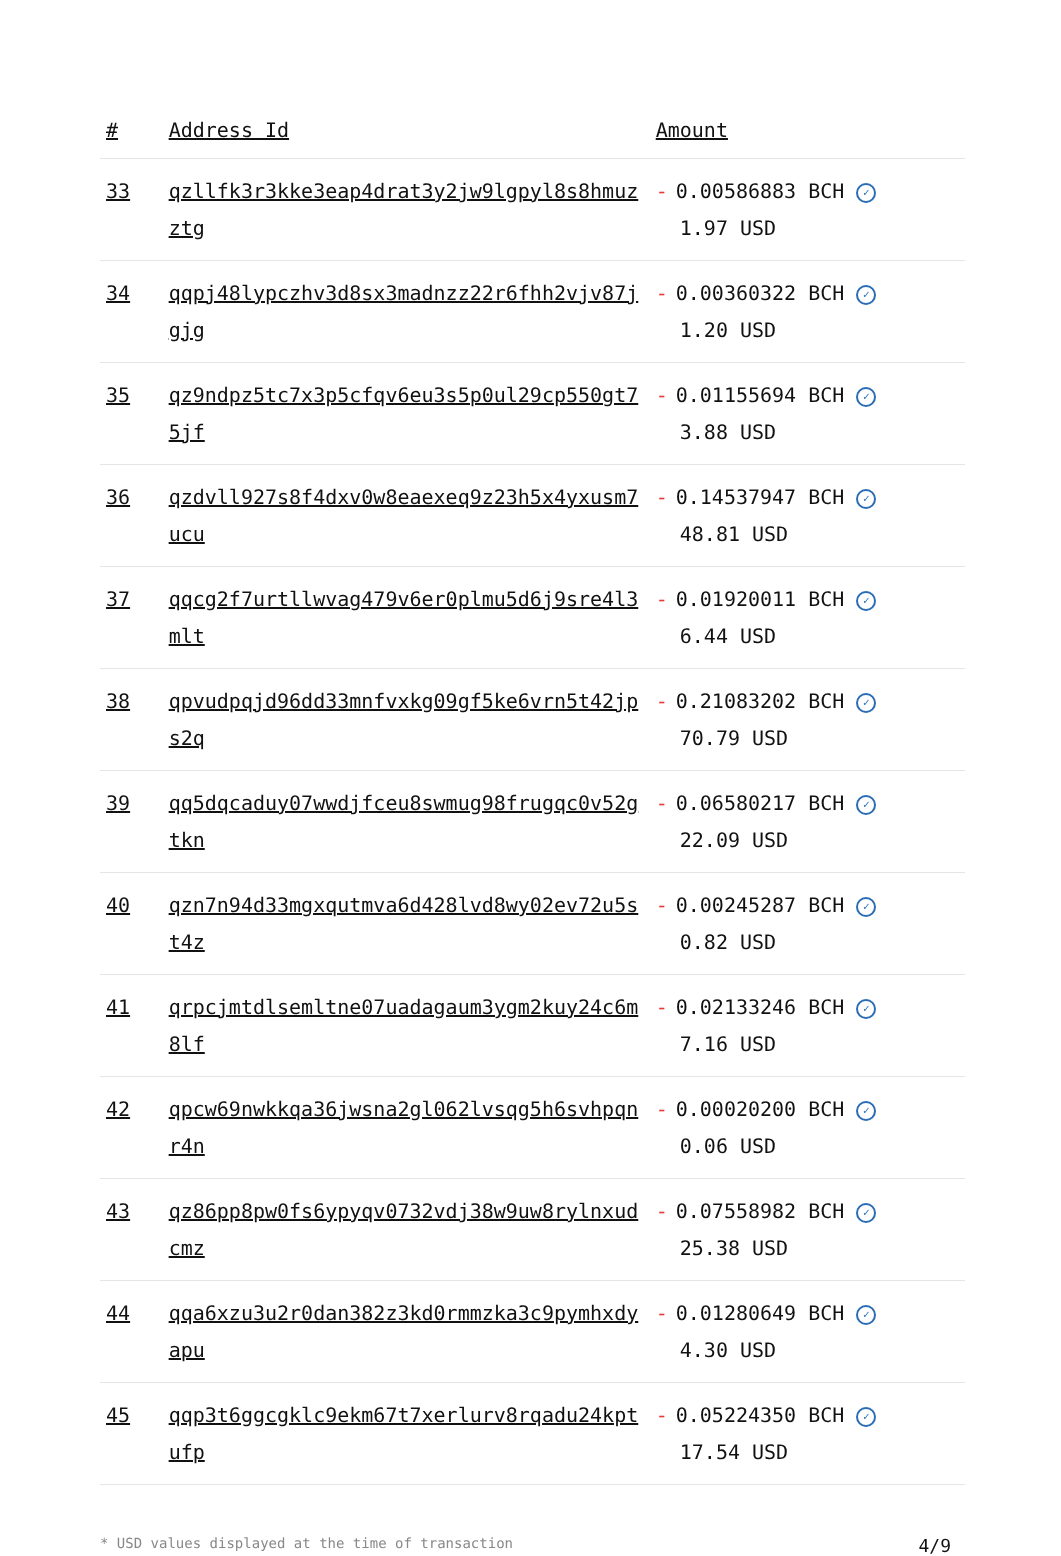| # | Address Id | Amount |
| --- | --- | --- |
| 33 | qzllfk3r3kke3eap4drat3y2jw9lgpyl8s8hmuzztg | - 0.00586883 BCH ✓ 1.97 USD |
| 34 | qqpj48lypczhv3d8sx3madnzz22r6fhh2vjv87jgjg | - 0.00360322 BCH ✓ 1.20 USD |
| 35 | qz9ndpz5tc7x3p5cfqv6eu3s5p0ul29cp550gt75jf | - 0.01155694 BCH ✓ 3.88 USD |
| 36 | qzdvll927s8f4dxv0w8eaexeq9z23h5x4yxusm7ucu | - 0.14537947 BCH ✓ 48.81 USD |
| 37 | qqcg2f7urtllwvag479v6er0plmu5d6j9sre4l3mlt | - 0.01920011 BCH ✓ 6.44 USD |
| 38 | qpvudpqjd96dd33mnfvxkg09gf5ke6vrn5t42jps2q | - 0.21083202 BCH ✓ 70.79 USD |
| 39 | qq5dqcaduy07wwdjfceu8swmug98frugqc0v52gtkn | - 0.06580217 BCH ✓ 22.09 USD |
| 40 | qzn7n94d33mgxqutmva6d428lvd8wy02ev72u5st4z | - 0.00245287 BCH ✓ 0.82 USD |
| 41 | qrpcjmtdlsemltne07uadagaum3ygm2kuy24c6m8lf | - 0.02133246 BCH ✓ 7.16 USD |
| 42 | qpcw69nwkkqa36jwsna2gl062lvsqg5h6svhpqnr4n | - 0.00020200 BCH ✓ 0.06 USD |
| 43 | qz86pp8pw0fs6ypyqv0732vdj38w9uw8rylnxudcmz | - 0.07558982 BCH ✓ 25.38 USD |
| 44 | qqa6xzu3u2r0dan382z3kd0rmmzka3c9pymhxdyapu | - 0.01280649 BCH ✓ 4.30 USD |
| 45 | qqp3t6ggcgklc9ekm67t7xerlurv8rqadu24kptufp | - 0.05224350 BCH ✓ 17.54 USD |
* USD values displayed at the time of transaction 4/9